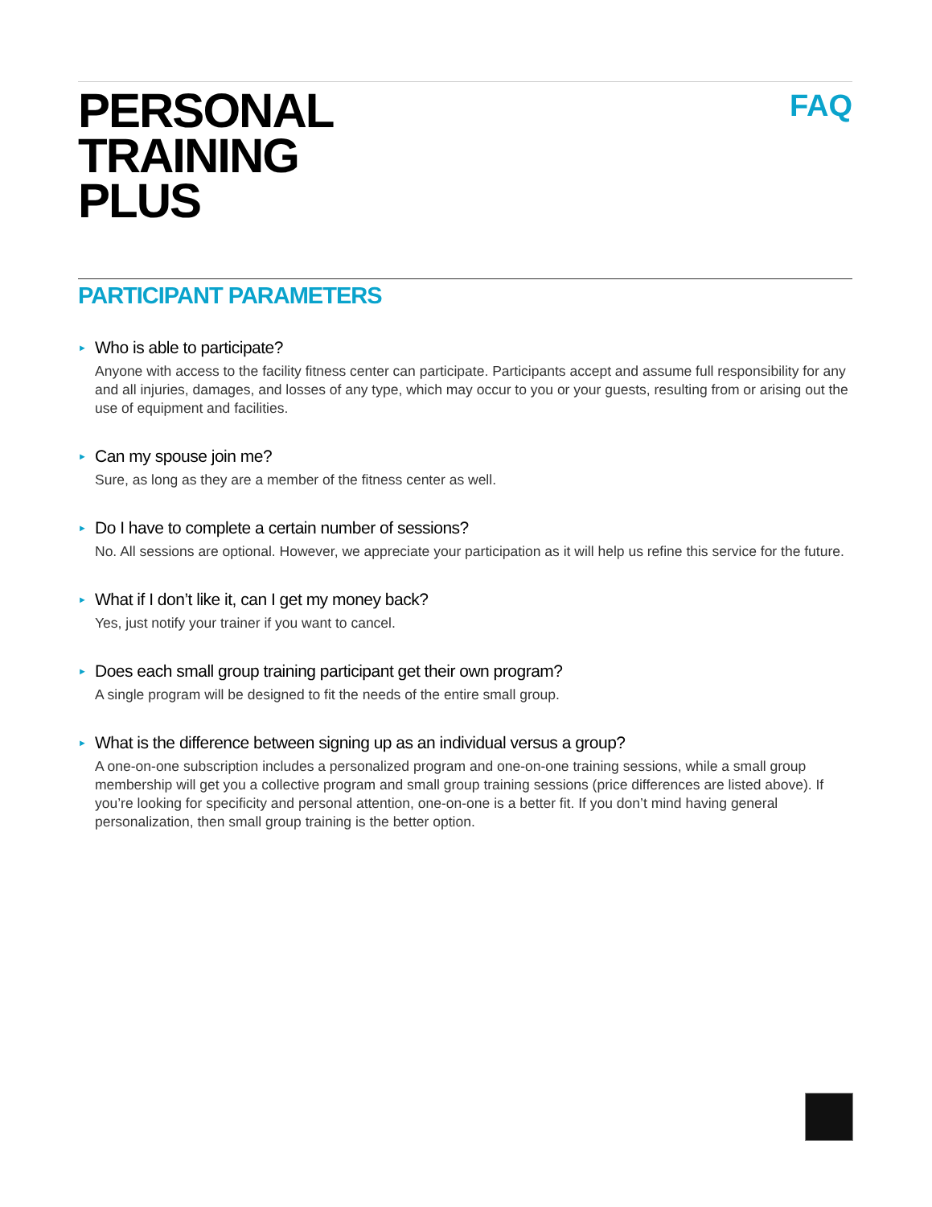PERSONAL
TRAINING
PLUS
FAQ
PARTICIPANT PARAMETERS
► Who is able to participate?
Anyone with access to the facility fitness center can participate. Participants accept and assume full responsibility for any and all injuries, damages, and losses of any type, which may occur to you or your guests, resulting from or arising out the use of equipment and facilities.
► Can my spouse join me?
Sure, as long as they are a member of the fitness center as well.
► Do I have to complete a certain number of sessions?
No. All sessions are optional. However, we appreciate your participation as it will help us refine this service for the future.
► What if I don’t like it, can I get my money back?
Yes, just notify your trainer if you want to cancel.
► Does each small group training participant get their own program?
A single program will be designed to fit the needs of the entire small group.
► What is the difference between signing up as an individual versus a group?
A one-on-one subscription includes a personalized program and one-on-one training sessions, while a small group membership will get you a collective program and small group training sessions (price differences are listed above). If you’re looking for specificity and personal attention, one-on-one is a better fit. If you don’t mind having general personalization, then small group training is the better option.